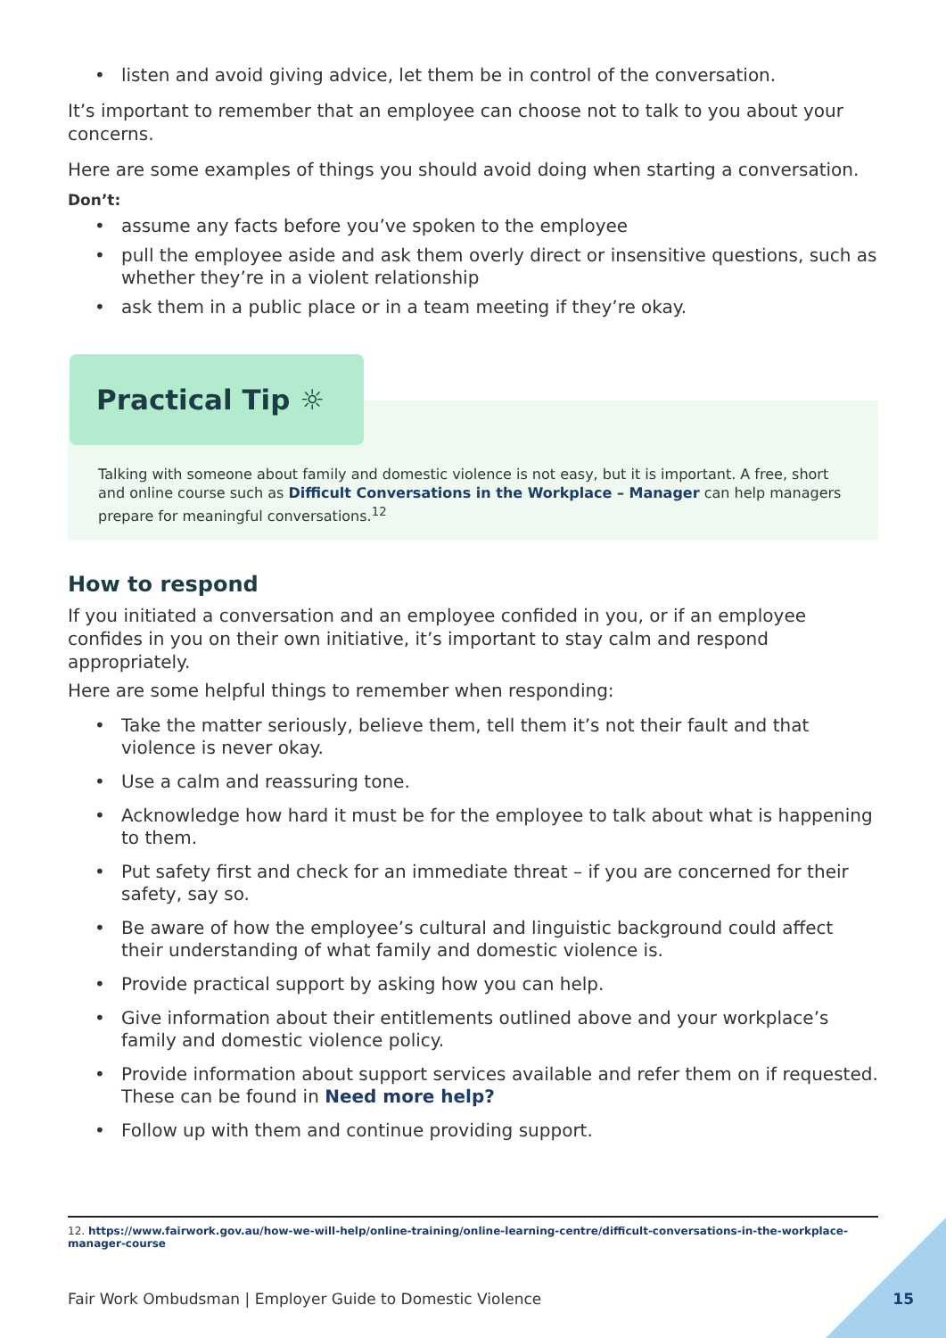• listen and avoid giving advice, let them be in control of the conversation.
It’s important to remember that an employee can choose not to talk to you about your concerns.
Here are some examples of things you should avoid doing when starting a conversation.
Don’t:
• assume any facts before you’ve spoken to the employee
• pull the employee aside and ask them overly direct or insensitive questions, such as whether they’re in a violent relationship
• ask them in a public place or in a team meeting if they’re okay.
Practical Tip ☼
Talking with someone about family and domestic violence is not easy, but it is important. A free, short and online course such as Difficult Conversations in the Workplace – Manager can help managers prepare for meaningful conversations.<sup>12</sup>
How to respond
If you initiated a conversation and an employee confided in you, or if an employee confides in you on their own initiative, it’s important to stay calm and respond appropriately.
Here are some helpful things to remember when responding:
• Take the matter seriously, believe them, tell them it’s not their fault and that violence is never okay.
• Use a calm and reassuring tone.
• Acknowledge how hard it must be for the employee to talk about what is happening to them.
• Put safety first and check for an immediate threat – if you are concerned for their safety, say so.
• Be aware of how the employee’s cultural and linguistic background could affect their understanding of what family and domestic violence is.
• Provide practical support by asking how you can help.
• Give information about their entitlements outlined above and your workplace’s family and domestic violence policy.
• Provide information about support services available and refer them on if requested. These can be found in Need more help?
• Follow up with them and continue providing support.
12. https://www.fairwork.gov.au/how-we-will-help/online-training/online-learning-centre/difficult-conversations-in-the-workplace-manager-course
Fair Work Ombudsman | Employer Guide to Domestic Violence
15